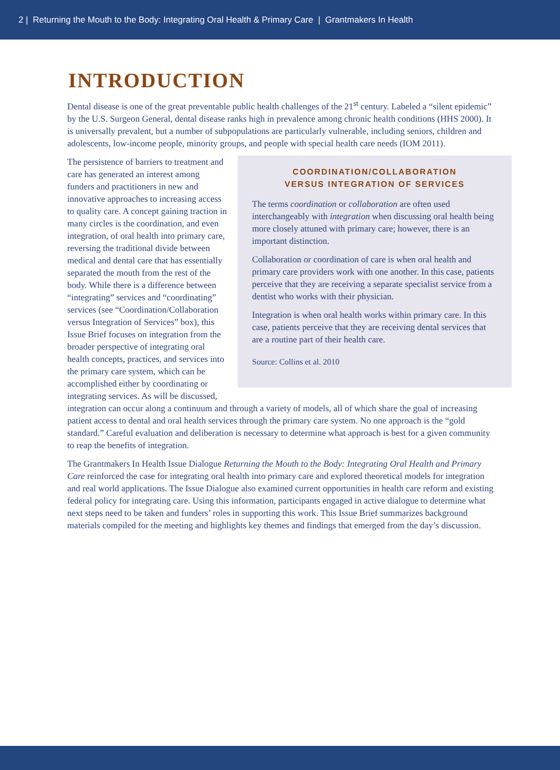2 | Returning the Mouth to the Body: Integrating Oral Health & Primary Care | Grantmakers In Health
INTRODUCTION
Dental disease is one of the great preventable public health challenges of the 21<sup>st</sup> century. Labeled a “silent epidemic” by the U.S. Surgeon General, dental disease ranks high in prevalence among chronic health conditions (HHS 2000). It is universally prevalent, but a number of subpopulations are particularly vulnerable, including seniors, children and adolescents, low-income people, minority groups, and people with special health care needs (IOM 2011).
COORDINATION/COLLABORATION
VERSUS INTEGRATION OF SERVICES
The terms coordination or collaboration are often used interchangeably with integration when discussing oral health being more closely attuned with primary care; however, there is an important distinction.
Collaboration or coordination of care is when oral health and primary care providers work with one another. In this case, patients perceive that they are receiving a separate specialist service from a dentist who works with their physician.
Integration is when oral health works within primary care. In this case, patients perceive that they are receiving dental services that are a routine part of their health care.
Source: Collins et al. 2010
The persistence of barriers to treatment and care has generated an interest among funders and practitioners in new and innovative approaches to increasing access to quality care. A concept gaining traction in many circles is the coordination, and even integration, of oral health into primary care, reversing the traditional divide between medical and dental care that has essentially separated the mouth from the rest of the body. While there is a difference between “integrating” services and “coordinating” services (see “Coordination/Collaboration versus Integration of Services” box), this Issue Brief focuses on integration from the broader perspective of integrating oral health concepts, practices, and services into the primary care system, which can be accomplished either by coordinating or integrating services. As will be discussed, integration can occur along a continuum and through a variety of models, all of which share the goal of increasing patient access to dental and oral health services through the primary care system. No one approach is the “gold standard.” Careful evaluation and deliberation is necessary to determine what approach is best for a given community to reap the benefits of integration.
The Grantmakers In Health Issue Dialogue Returning the Mouth to the Body: Integrating Oral Health and Primary Care reinforced the case for integrating oral health into primary care and explored theoretical models for integration and real world applications. The Issue Dialogue also examined current opportunities in health care reform and existing federal policy for integrating care. Using this information, participants engaged in active dialogue to determine what next steps need to be taken and funders’ roles in supporting this work. This Issue Brief summarizes background materials compiled for the meeting and highlights key themes and findings that emerged from the day’s discussion.